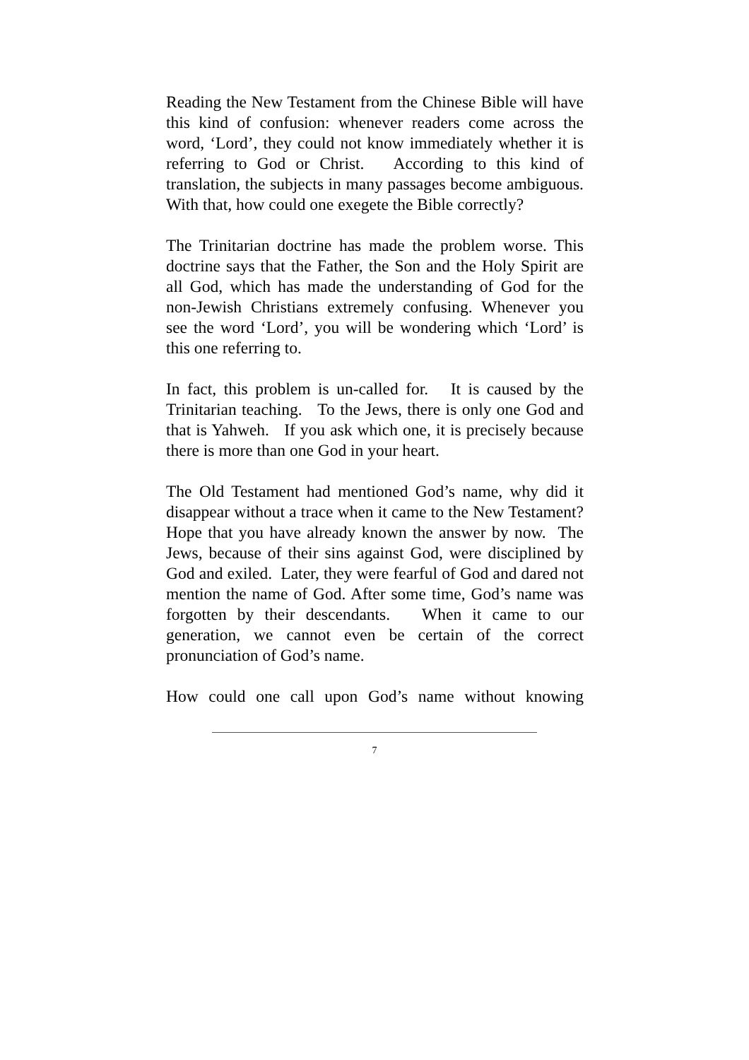Reading the New Testament from the Chinese Bible will have this kind of confusion: whenever readers come across the word, ‘Lord’, they could not know immediately whether it is referring to God or Christ. According to this kind of translation, the subjects in many passages become ambiguous. With that, how could one exegete the Bible correctly?
The Trinitarian doctrine has made the problem worse. This doctrine says that the Father, the Son and the Holy Spirit are all God, which has made the understanding of God for the non-Jewish Christians extremely confusing. Whenever you see the word ‘Lord’, you will be wondering which ‘Lord’ is this one referring to.
In fact, this problem is un-called for. It is caused by the Trinitarian teaching. To the Jews, there is only one God and that is Yahweh. If you ask which one, it is precisely because there is more than one God in your heart.
The Old Testament had mentioned God’s name, why did it disappear without a trace when it came to the New Testament? Hope that you have already known the answer by now. The Jews, because of their sins against God, were disciplined by God and exiled. Later, they were fearful of God and dared not mention the name of God. After some time, God’s name was forgotten by their descendants. When it came to our generation, we cannot even be certain of the correct pronunciation of God’s name.
How could one call upon God’s name without knowing
7